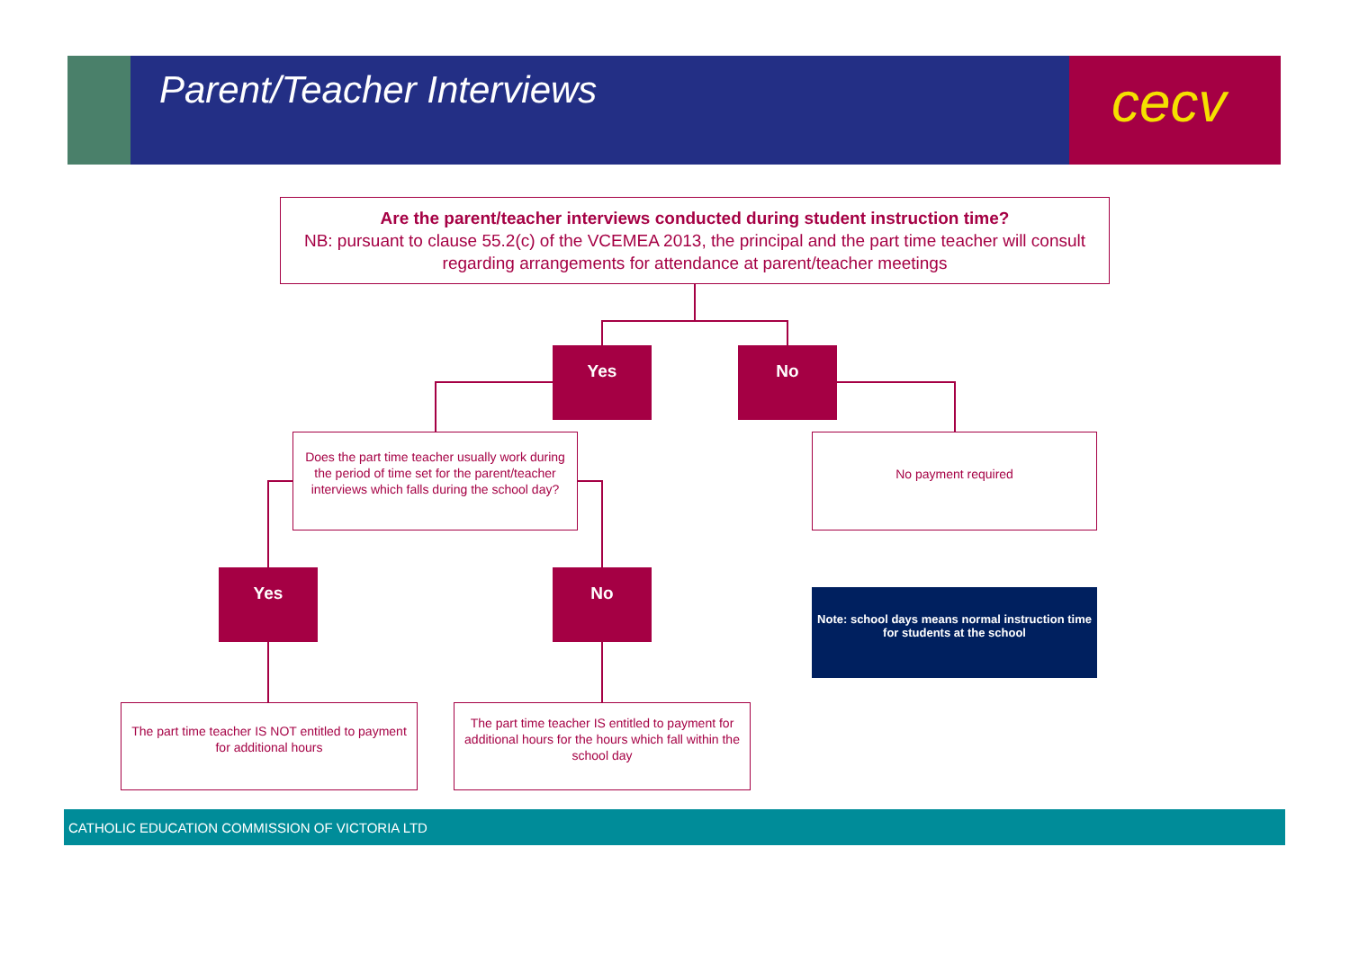Parent/Teacher Interviews cecv
Are the parent/teacher interviews conducted during student instruction time?
NB: pursuant to clause 55.2(c) of the VCEMEA 2013, the principal and the part time teacher will consult regarding arrangements for attendance at parent/teacher meetings
Yes No
Does the part time teacher usually work during the period of time set for the parent/teacher interviews which falls during the school day?
No payment required
Yes No
Note: school days means normal instruction time for students at the school
The part time teacher IS NOT entitled to payment for additional hours
The part time teacher IS entitled to payment for additional hours for the hours which fall within the school day
CATHOLIC EDUCATION COMMISSION OF VICTORIA LTD